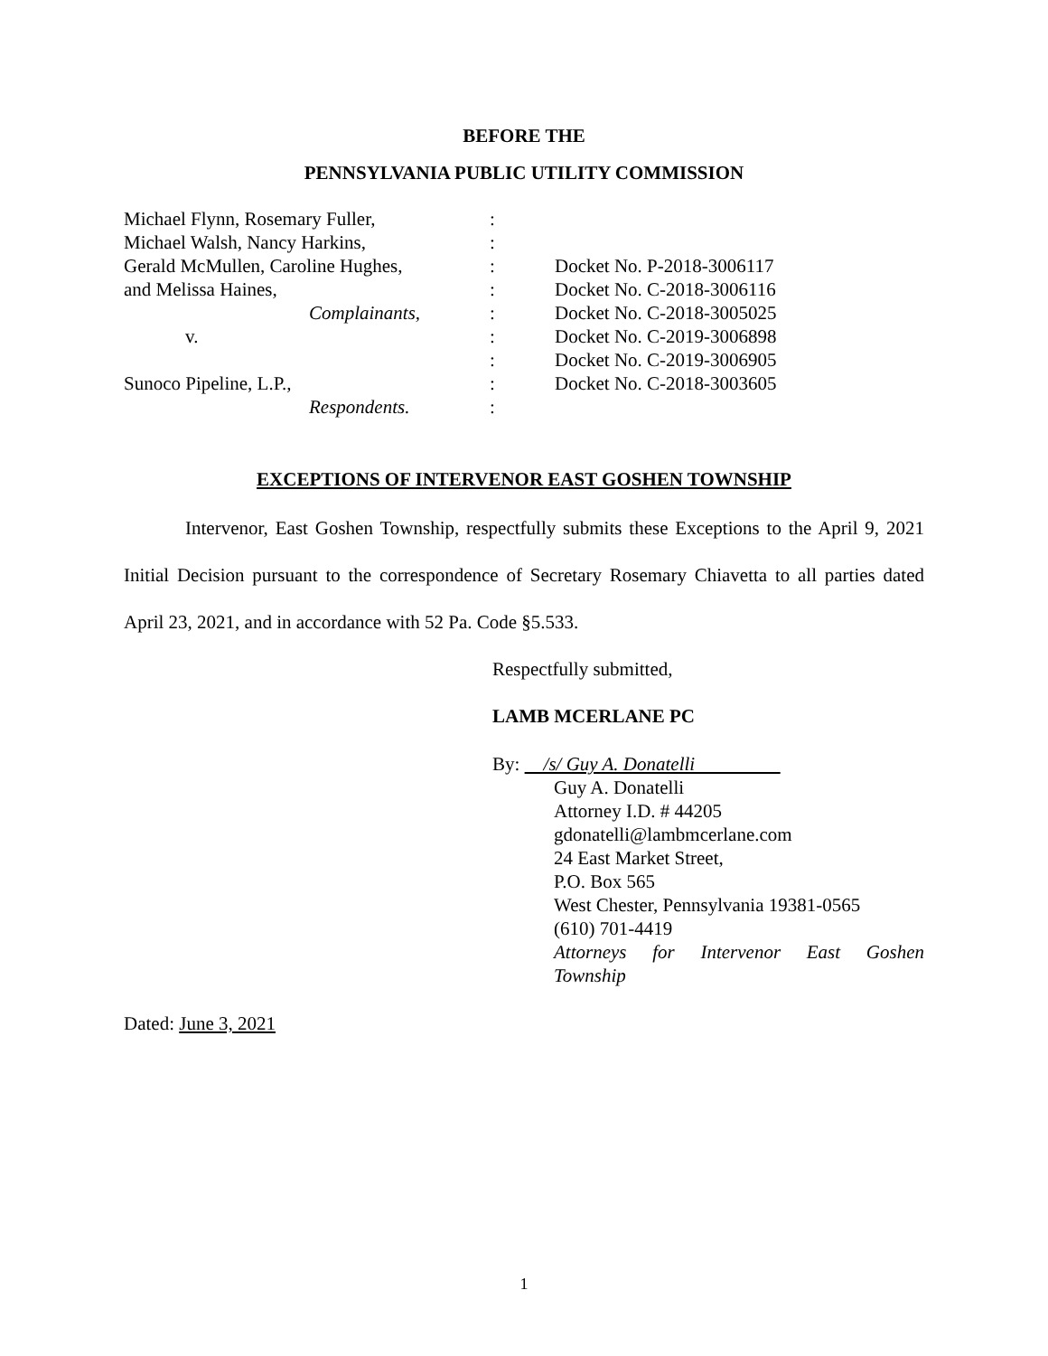BEFORE THE
PENNSYLVANIA PUBLIC UTILITY COMMISSION
| Michael Flynn, Rosemary Fuller, | : | |
| Michael Walsh, Nancy Harkins, | : | |
| Gerald McMullen, Caroline Hughes, | : | Docket No. P-2018-3006117 |
| and Melissa Haines, | : | Docket No. C-2018-3006116 |
| Complainants, | : | Docket No. C-2018-3005025 |
| v. | : | Docket No. C-2019-3006898 |
| | : | Docket No. C-2019-3006905 |
| Sunoco Pipeline, L.P., | : | Docket No. C-2018-3003605 |
| Respondents. | : | |
EXCEPTIONS OF INTERVENOR EAST GOSHEN TOWNSHIP
Intervenor, East Goshen Township, respectfully submits these Exceptions to the April 9, 2021 Initial Decision pursuant to the correspondence of Secretary Rosemary Chiavetta to all parties dated April 23, 2021, and in accordance with 52 Pa. Code §5.533.
Respectfully submitted,
LAMB MCERLANE PC
By: /s/ Guy A. Donatelli
Guy A. Donatelli
Attorney I.D. # 44205
gdonatelli@lambmcerlane.com
24 East Market Street,
P.O. Box 565
West Chester, Pennsylvania 19381-0565
(610) 701-4419
Attorneys for Intervenor East Goshen Township
Dated: June 3, 2021
1